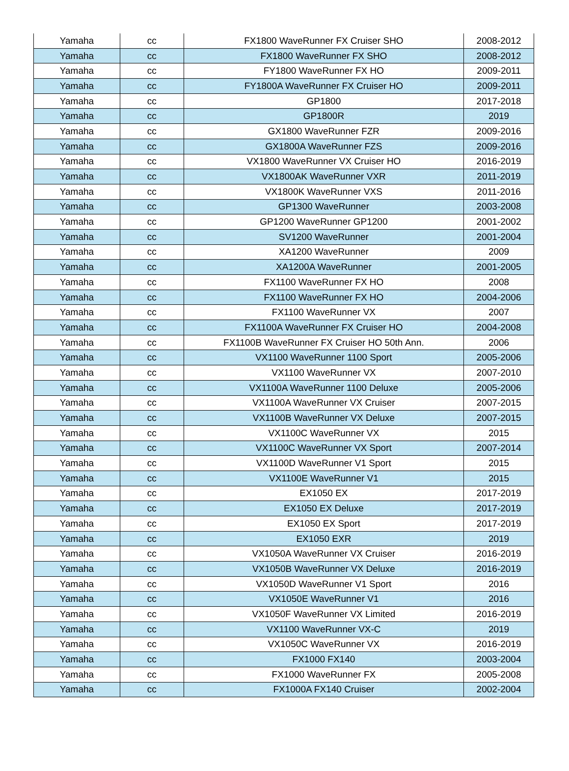| Yamaha | cc | FX1800 WaveRunner FX Cruiser SHO | 2008-2012 |
| Yamaha | cc | FX1800 WaveRunner FX SHO | 2008-2012 |
| Yamaha | cc | FY1800 WaveRunner FX HO | 2009-2011 |
| Yamaha | cc | FY1800A WaveRunner FX Cruiser HO | 2009-2011 |
| Yamaha | cc | GP1800 | 2017-2018 |
| Yamaha | cc | GP1800R | 2019 |
| Yamaha | cc | GX1800 WaveRunner FZR | 2009-2016 |
| Yamaha | cc | GX1800A WaveRunner FZS | 2009-2016 |
| Yamaha | cc | VX1800 WaveRunner VX Cruiser HO | 2016-2019 |
| Yamaha | cc | VX1800AK WaveRunner VXR | 2011-2019 |
| Yamaha | cc | VX1800K WaveRunner VXS | 2011-2016 |
| Yamaha | cc | GP1300 WaveRunner | 2003-2008 |
| Yamaha | cc | GP1200 WaveRunner GP1200 | 2001-2002 |
| Yamaha | cc | SV1200 WaveRunner | 2001-2004 |
| Yamaha | cc | XA1200 WaveRunner | 2009 |
| Yamaha | cc | XA1200A WaveRunner | 2001-2005 |
| Yamaha | cc | FX1100 WaveRunner FX HO | 2008 |
| Yamaha | cc | FX1100 WaveRunner FX HO | 2004-2006 |
| Yamaha | cc | FX1100 WaveRunner VX | 2007 |
| Yamaha | cc | FX1100A WaveRunner FX Cruiser HO | 2004-2008 |
| Yamaha | cc | FX1100B WaveRunner FX Cruiser HO 50th Ann. | 2006 |
| Yamaha | cc | VX1100 WaveRunner 1100 Sport | 2005-2006 |
| Yamaha | cc | VX1100 WaveRunner VX | 2007-2010 |
| Yamaha | cc | VX1100A WaveRunner 1100 Deluxe | 2005-2006 |
| Yamaha | cc | VX1100A WaveRunner VX Cruiser | 2007-2015 |
| Yamaha | cc | VX1100B WaveRunner VX Deluxe | 2007-2015 |
| Yamaha | cc | VX1100C WaveRunner VX | 2015 |
| Yamaha | cc | VX1100C WaveRunner VX Sport | 2007-2014 |
| Yamaha | cc | VX1100D WaveRunner V1 Sport | 2015 |
| Yamaha | cc | VX1100E WaveRunner V1 | 2015 |
| Yamaha | cc | EX1050 EX | 2017-2019 |
| Yamaha | cc | EX1050 EX Deluxe | 2017-2019 |
| Yamaha | cc | EX1050 EX Sport | 2017-2019 |
| Yamaha | cc | EX1050 EXR | 2019 |
| Yamaha | cc | VX1050A WaveRunner VX Cruiser | 2016-2019 |
| Yamaha | cc | VX1050B WaveRunner VX Deluxe | 2016-2019 |
| Yamaha | cc | VX1050D WaveRunner V1 Sport | 2016 |
| Yamaha | cc | VX1050E WaveRunner V1 | 2016 |
| Yamaha | cc | VX1050F WaveRunner VX Limited | 2016-2019 |
| Yamaha | cc | VX1100 WaveRunner VX-C | 2019 |
| Yamaha | cc | VX1050C WaveRunner VX | 2016-2019 |
| Yamaha | cc | FX1000 FX140 | 2003-2004 |
| Yamaha | cc | FX1000 WaveRunner FX | 2005-2008 |
| Yamaha | cc | FX1000A FX140 Cruiser | 2002-2004 |